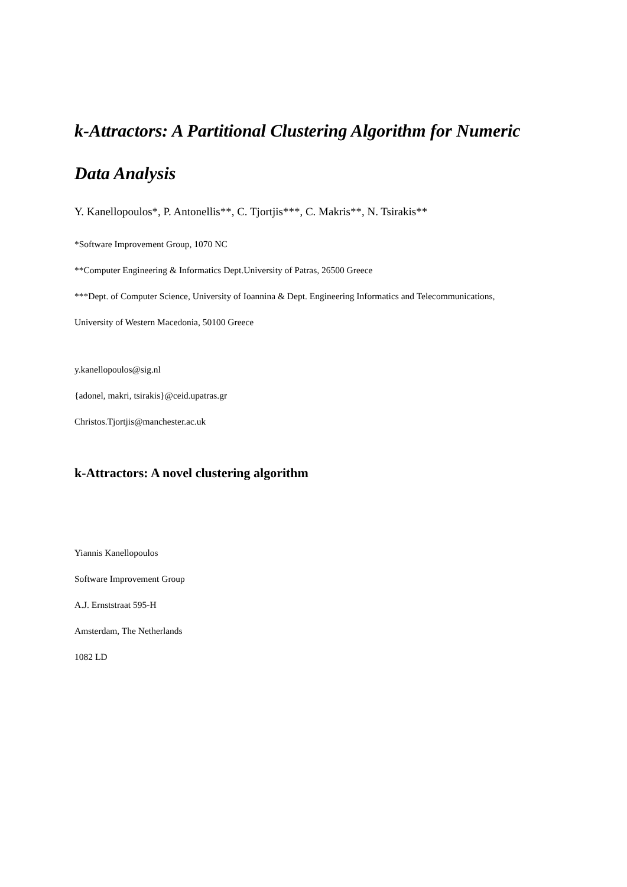k-Attractors: A Partitional Clustering Algorithm for Numeric Data Analysis
Y. Kanellopoulos*, P. Antonellis**, C. Tjortjis***, C. Makris**, N. Tsirakis**
*Software Improvement Group, 1070 NC
**Computer Engineering & Informatics Dept.University of Patras, 26500 Greece
***Dept. of Computer Science, University of Ioannina & Dept. Engineering Informatics and Telecommunications,
University of Western Macedonia, 50100 Greece
y.kanellopoulos@sig.nl
{adonel, makri, tsirakis}@ceid.upatras.gr
Christos.Tjortjis@manchester.ac.uk
k-Attractors: A novel clustering algorithm
Yiannis Kanellopoulos
Software Improvement Group
A.J. Ernststraat 595-H
Amsterdam, The Netherlands
1082 LD